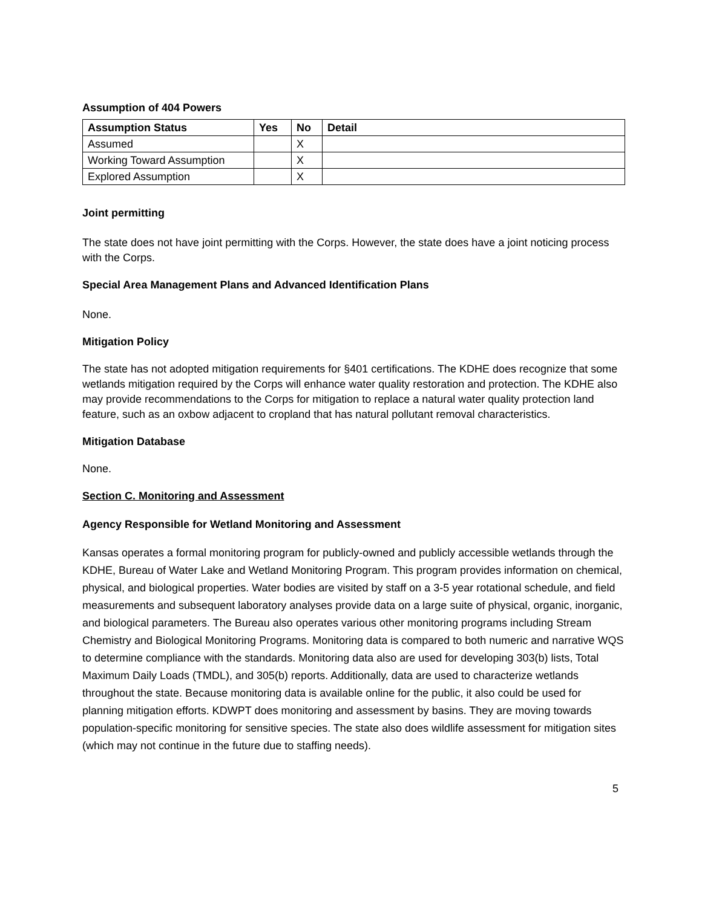Assumption of 404 Powers
| Assumption Status | Yes | No | Detail |
| --- | --- | --- | --- |
| Assumed | | X | |
| Working Toward Assumption | | X | |
| Explored Assumption | | X | |
Joint permitting
The state does not have joint permitting with the Corps. However, the state does have a joint noticing process with the Corps.
Special Area Management Plans and Advanced Identification Plans
None.
Mitigation Policy
The state has not adopted mitigation requirements for §401 certifications. The KDHE does recognize that some wetlands mitigation required by the Corps will enhance water quality restoration and protection. The KDHE also may provide recommendations to the Corps for mitigation to replace a natural water quality protection land feature, such as an oxbow adjacent to cropland that has natural pollutant removal characteristics.
Mitigation Database
None.
Section C. Monitoring and Assessment
Agency Responsible for Wetland Monitoring and Assessment
Kansas operates a formal monitoring program for publicly-owned and publicly accessible wetlands through the KDHE, Bureau of Water Lake and Wetland Monitoring Program. This program provides information on chemical, physical, and biological properties. Water bodies are visited by staff on a 3-5 year rotational schedule, and field measurements and subsequent laboratory analyses provide data on a large suite of physical, organic, inorganic, and biological parameters. The Bureau also operates various other monitoring programs including Stream Chemistry and Biological Monitoring Programs. Monitoring data is compared to both numeric and narrative WQS to determine compliance with the standards. Monitoring data also are used for developing 303(b) lists, Total Maximum Daily Loads (TMDL), and 305(b) reports. Additionally, data are used to characterize wetlands throughout the state. Because monitoring data is available online for the public, it also could be used for planning mitigation efforts. KDWPT does monitoring and assessment by basins. They are moving towards population-specific monitoring for sensitive species. The state also does wildlife assessment for mitigation sites (which may not continue in the future due to staffing needs).
5